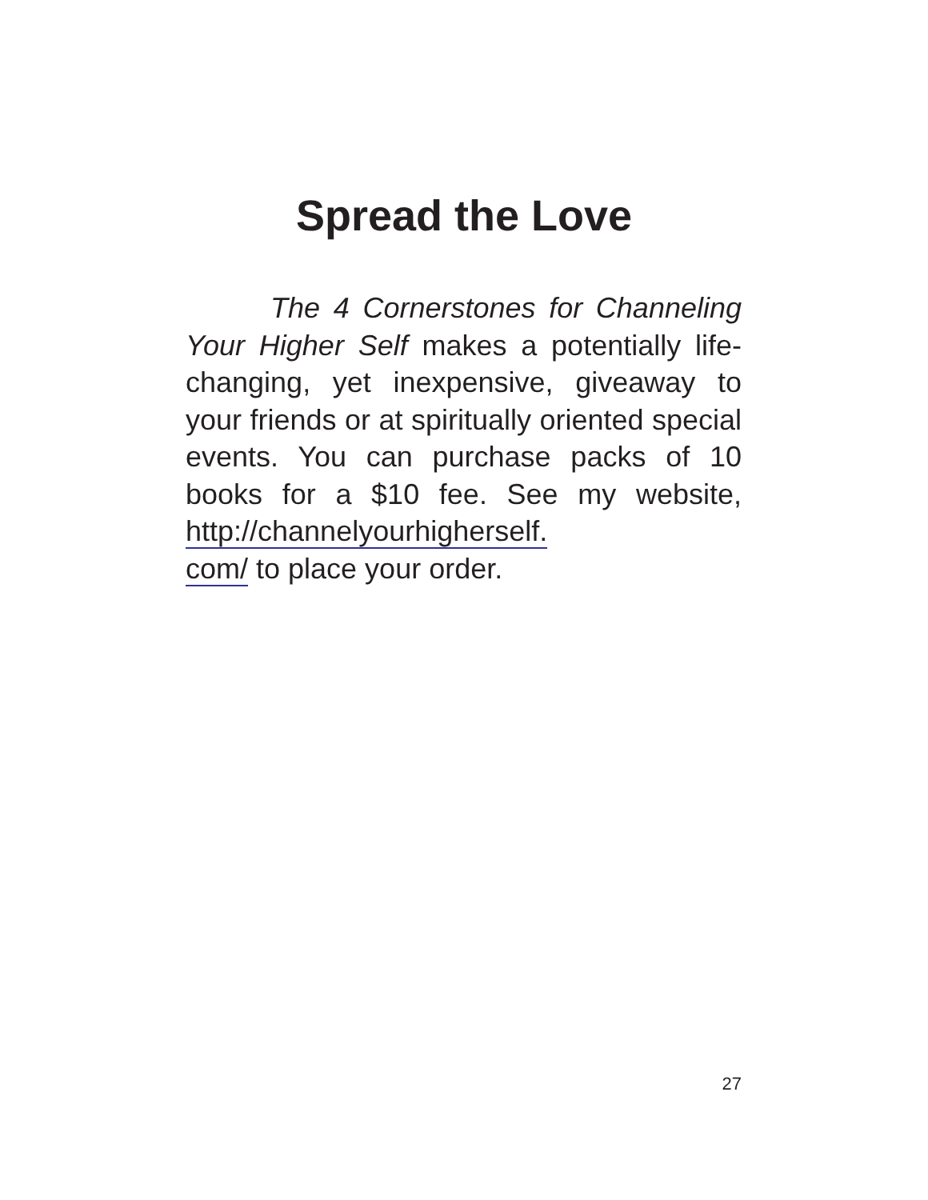Spread the Love
The 4 Cornerstones for Channeling Your Higher Self makes a potentially life-changing, yet inexpensive, giveaway to your friends or at spiritually oriented special events. You can purchase packs of 10 books for a $10 fee. See my website, http://channelyourhigherself.
com/ to place your order.
27